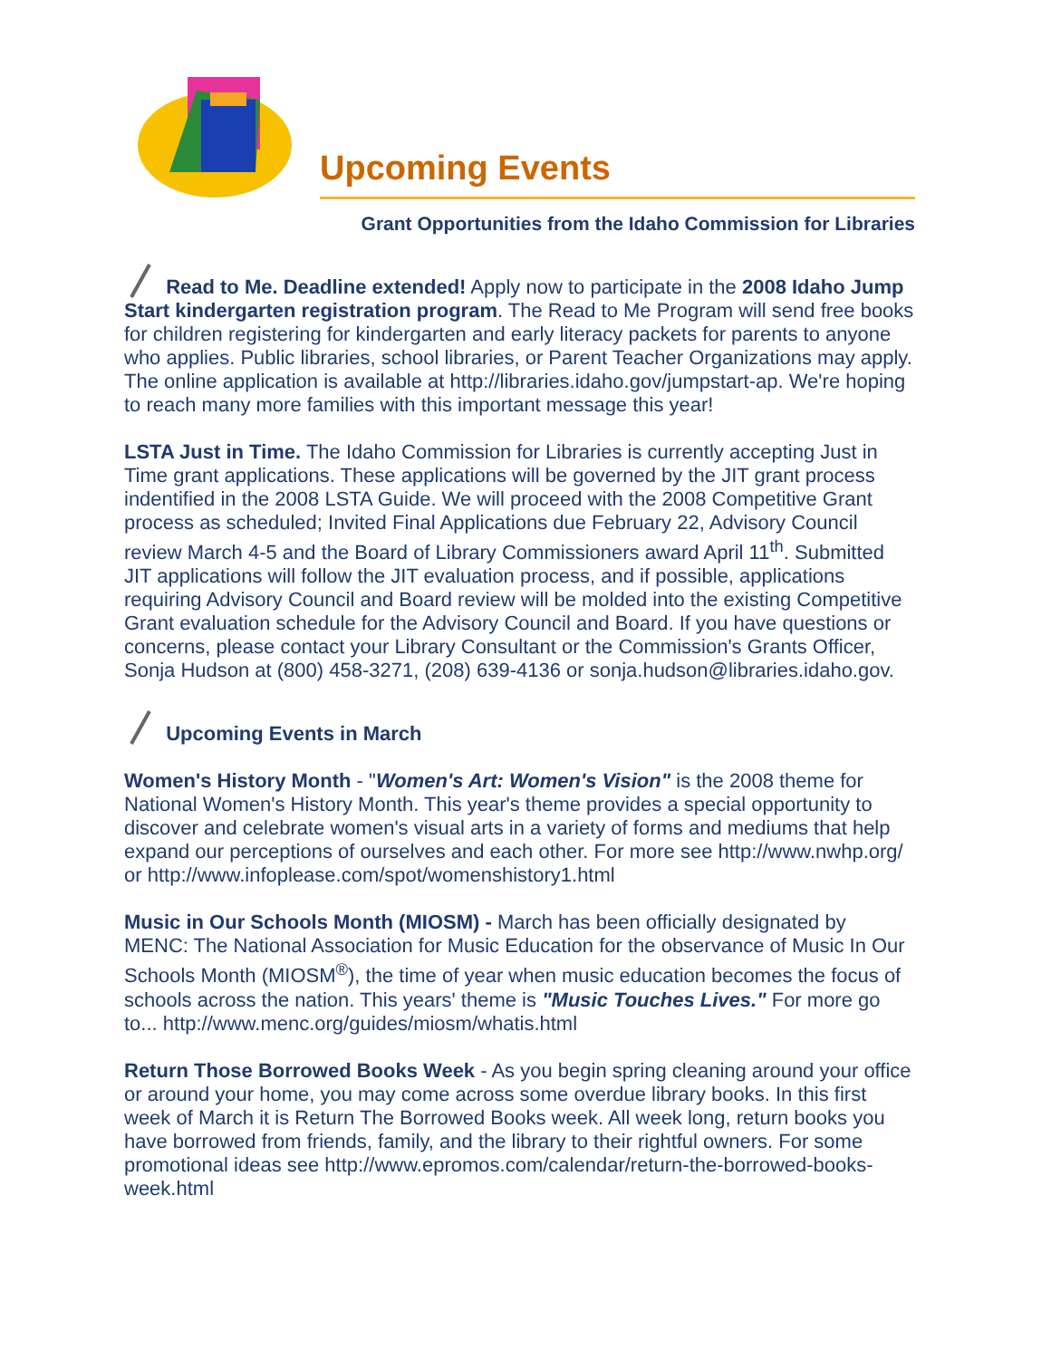Upcoming Events
Grant Opportunities from the Idaho Commission for Libraries
Read to Me. Deadline extended! Apply now to participate in the 2008 Idaho Jump Start kindergarten registration program. The Read to Me Program will send free books for children registering for kindergarten and early literacy packets for parents to anyone who applies. Public libraries, school libraries, or Parent Teacher Organizations may apply. The online application is available at http://libraries.idaho.gov/jumpstart-ap. We're hoping to reach many more families with this important message this year!
LSTA Just in Time. The Idaho Commission for Libraries is currently accepting Just in Time grant applications. These applications will be governed by the JIT grant process indentified in the 2008 LSTA Guide. We will proceed with the 2008 Competitive Grant process as scheduled; Invited Final Applications due February 22, Advisory Council review March 4-5 and the Board of Library Commissioners award April 11<sup>th</sup>. Submitted JIT applications will follow the JIT evaluation process, and if possible, applications requiring Advisory Council and Board review will be molded into the existing Competitive Grant evaluation schedule for the Advisory Council and Board. If you have questions or concerns, please contact your Library Consultant or the Commission's Grants Officer, Sonja Hudson at (800) 458-3271, (208) 639-4136 or sonja.hudson@libraries.idaho.gov.
Upcoming Events in March
Women's History Month - "Women's Art: Women's Vision" is the 2008 theme for National Women's History Month. This year's theme provides a special opportunity to discover and celebrate women's visual arts in a variety of forms and mediums that help expand our perceptions of ourselves and each other. For more see http://www.nwhp.org/ or http://www.infoplease.com/spot/womenshistory1.html
Music in Our Schools Month (MIOSM) - March has been officially designated by MENC: The National Association for Music Education for the observance of Music In Our Schools Month (MIOSM<sup>®</sup>), the time of year when music education becomes the focus of schools across the nation. This years' theme is "Music Touches Lives." For more go to... http://www.menc.org/guides/miosm/whatis.html
Return Those Borrowed Books Week - As you begin spring cleaning around your office or around your home, you may come across some overdue library books. In this first week of March it is Return The Borrowed Books week. All week long, return books you have borrowed from friends, family, and the library to their rightful owners. For some promotional ideas see http://www.epromos.com/calendar/return-the-borrowed-books-week.html